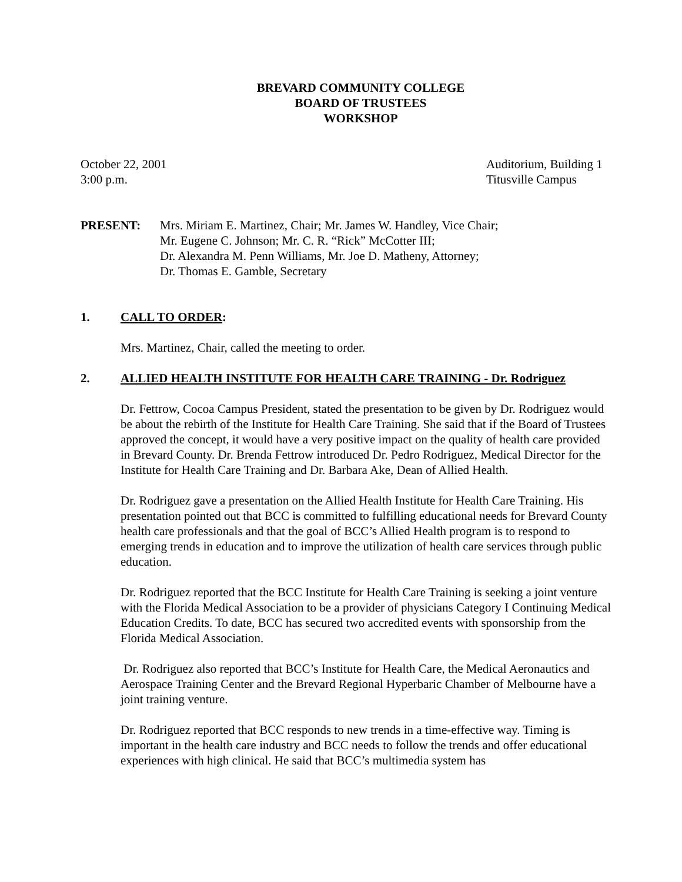BREVARD COMMUNITY COLLEGE
BOARD OF TRUSTEES
WORKSHOP
October 22, 2001
3:00 p.m.
Auditorium, Building 1
Titusville Campus
PRESENT: Mrs. Miriam E. Martinez, Chair; Mr. James W. Handley, Vice Chair;
Mr. Eugene C. Johnson; Mr. C. R. “Rick” McCotter III;
Dr. Alexandra M. Penn Williams, Mr. Joe D. Matheny, Attorney;
Dr. Thomas E. Gamble, Secretary
1. CALL TO ORDER:
Mrs. Martinez, Chair, called the meeting to order.
2. ALLIED HEALTH INSTITUTE FOR HEALTH CARE TRAINING - Dr. Rodriguez
Dr. Fettrow, Cocoa Campus President, stated the presentation to be given by Dr. Rodriguez would be about the rebirth of the Institute for Health Care Training. She said that if the Board of Trustees approved the concept, it would have a very positive impact on the quality of health care provided in Brevard County. Dr. Brenda Fettrow introduced Dr. Pedro Rodriguez, Medical Director for the Institute for Health Care Training and Dr. Barbara Ake, Dean of Allied Health.
Dr. Rodriguez gave a presentation on the Allied Health Institute for Health Care Training. His presentation pointed out that BCC is committed to fulfilling educational needs for Brevard County health care professionals and that the goal of BCC’s Allied Health program is to respond to emerging trends in education and to improve the utilization of health care services through public education.
Dr. Rodriguez reported that the BCC Institute for Health Care Training is seeking a joint venture with the Florida Medical Association to be a provider of physicians Category I Continuing Medical Education Credits. To date, BCC has secured two accredited events with sponsorship from the Florida Medical Association.
Dr. Rodriguez also reported that BCC’s Institute for Health Care, the Medical Aeronautics and Aerospace Training Center and the Brevard Regional Hyperbaric Chamber of Melbourne have a joint training venture.
Dr. Rodriguez reported that BCC responds to new trends in a time-effective way. Timing is important in the health care industry and BCC needs to follow the trends and offer educational experiences with high clinical. He said that BCC’s multimedia system has